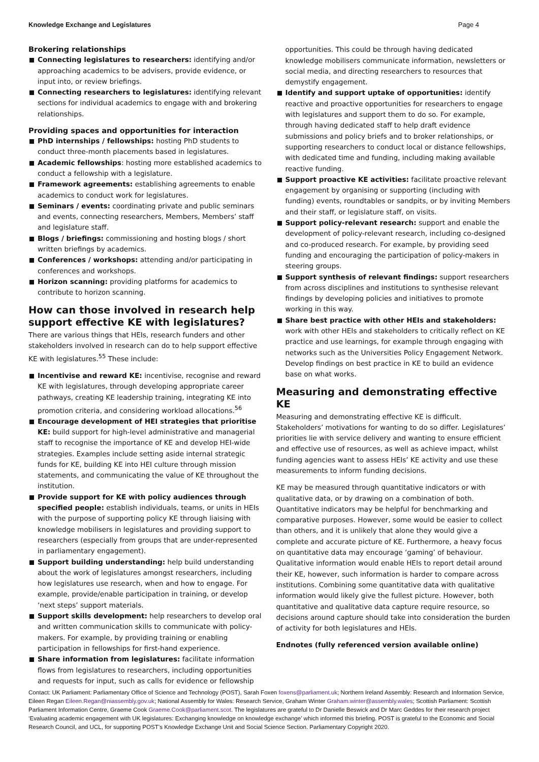Knowledge Exchange and Legislatures Page 4
Brokering relationships
Connecting legislatures to researchers: identifying and/or approaching academics to be advisers, provide evidence, or input into, or review briefings.
Connecting researchers to legislatures: identifying relevant sections for individual academics to engage with and brokering relationships.
Providing spaces and opportunities for interaction
PhD internships / fellowships: hosting PhD students to conduct three-month placements based in legislatures.
Academic fellowships: hosting more established academics to conduct a fellowship with a legislature.
Framework agreements: establishing agreements to enable academics to conduct work for legislatures.
Seminars / events: coordinating private and public seminars and events, connecting researchers, Members, Members’ staff and legislature staff.
Blogs / briefings: commissioning and hosting blogs / short written briefings by academics.
Conferences / workshops: attending and/or participating in conferences and workshops.
Horizon scanning: providing platforms for academics to contribute to horizon scanning.
How can those involved in research help support effective KE with legislatures?
There are various things that HEIs, research funders and other stakeholders involved in research can do to help support effective KE with legislatures.<sup>55</sup> These include:
Incentivise and reward KE: incentivise, recognise and reward KE with legislatures, through developing appropriate career pathways, creating KE leadership training, integrating KE into promotion criteria, and considering workload allocations.<sup>56</sup>
Encourage development of HEI strategies that prioritise KE: build support for high-level administrative and managerial staff to recognise the importance of KE and develop HEI-wide strategies. Examples include setting aside internal strategic funds for KE, building KE into HEI culture through mission statements, and communicating the value of KE throughout the institution.
Provide support for KE with policy audiences through specified people: establish individuals, teams, or units in HEIs with the purpose of supporting policy KE through liaising with knowledge mobilisers in legislatures and providing support to researchers (especially from groups that are under-represented in parliamentary engagement).
Support building understanding: help build understanding about the work of legislatures amongst researchers, including how legislatures use research, when and how to engage. For example, provide/enable participation in training, or develop ‘next steps’ support materials.
Support skills development: help researchers to develop oral and written communication skills to communicate with policy-makers. For example, by providing training or enabling participation in fellowships for first-hand experience.
Share information from legislatures: facilitate information flows from legislatures to researchers, including opportunities and requests for input, such as calls for evidence or fellowship
opportunities. This could be through having dedicated knowledge mobilisers communicate information, newsletters or social media, and directing researchers to resources that demystify engagement.
Identify and support uptake of opportunities: identify reactive and proactive opportunities for researchers to engage with legislatures and support them to do so. For example, through having dedicated staff to help draft evidence submissions and policy briefs and to broker relationships, or supporting researchers to conduct local or distance fellowships, with dedicated time and funding, including making available reactive funding.
Support proactive KE activities: facilitate proactive relevant engagement by organising or supporting (including with funding) events, roundtables or sandpits, or by inviting Members and their staff, or legislature staff, on visits.
Support policy-relevant research: support and enable the development of policy-relevant research, including co-designed and co-produced research. For example, by providing seed funding and encouraging the participation of policy-makers in steering groups.
Support synthesis of relevant findings: support researchers from across disciplines and institutions to synthesise relevant findings by developing policies and initiatives to promote working in this way.
Share best practice with other HEIs and stakeholders: work with other HEIs and stakeholders to critically reflect on KE practice and use learnings, for example through engaging with networks such as the Universities Policy Engagement Network. Develop findings on best practice in KE to build an evidence base on what works.
Measuring and demonstrating effective KE
Measuring and demonstrating effective KE is difficult. Stakeholders’ motivations for wanting to do so differ. Legislatures’ priorities lie with service delivery and wanting to ensure efficient and effective use of resources, as well as achieve impact, whilst funding agencies want to assess HEIs’ KE activity and use these measurements to inform funding decisions.
KE may be measured through quantitative indicators or with qualitative data, or by drawing on a combination of both. Quantitative indicators may be helpful for benchmarking and comparative purposes. However, some would be easier to collect than others, and it is unlikely that alone they would give a complete and accurate picture of KE. Furthermore, a heavy focus on quantitative data may encourage ‘gaming’ of behaviour. Qualitative information would enable HEIs to report detail around their KE, however, such information is harder to compare across institutions. Combining some quantitative data with qualitative information would likely give the fullest picture. However, both quantitative and qualitative data capture require resource, so decisions around capture should take into consideration the burden of activity for both legislatures and HEIs.
Endnotes (fully referenced version available online)
Contact: UK Parliament: Parliamentary Office of Science and Technology (POST), Sarah Foxen foxens@parliament.uk; Northern Ireland Assembly: Research and Information Service, Eileen Regan Eileen.Regan@niassembly.gov.uk; National Assembly for Wales: Research Service, Graham Winter Graham.winter@assembly.wales; Scottish Parliament: Scottish Parliament Information Centre, Graeme Cook Graeme.Cook@parliament.scot. The legislatures are grateful to Dr Danielle Beswick and Dr Marc Geddes for their research project ‘Evaluating academic engagement with UK legislatures: Exchanging knowledge on knowledge exchange’ which informed this briefing. POST is grateful to the Economic and Social Research Council, and UCL, for supporting POST’s Knowledge Exchange Unit and Social Science Section. Parliamentary Copyright 2020.